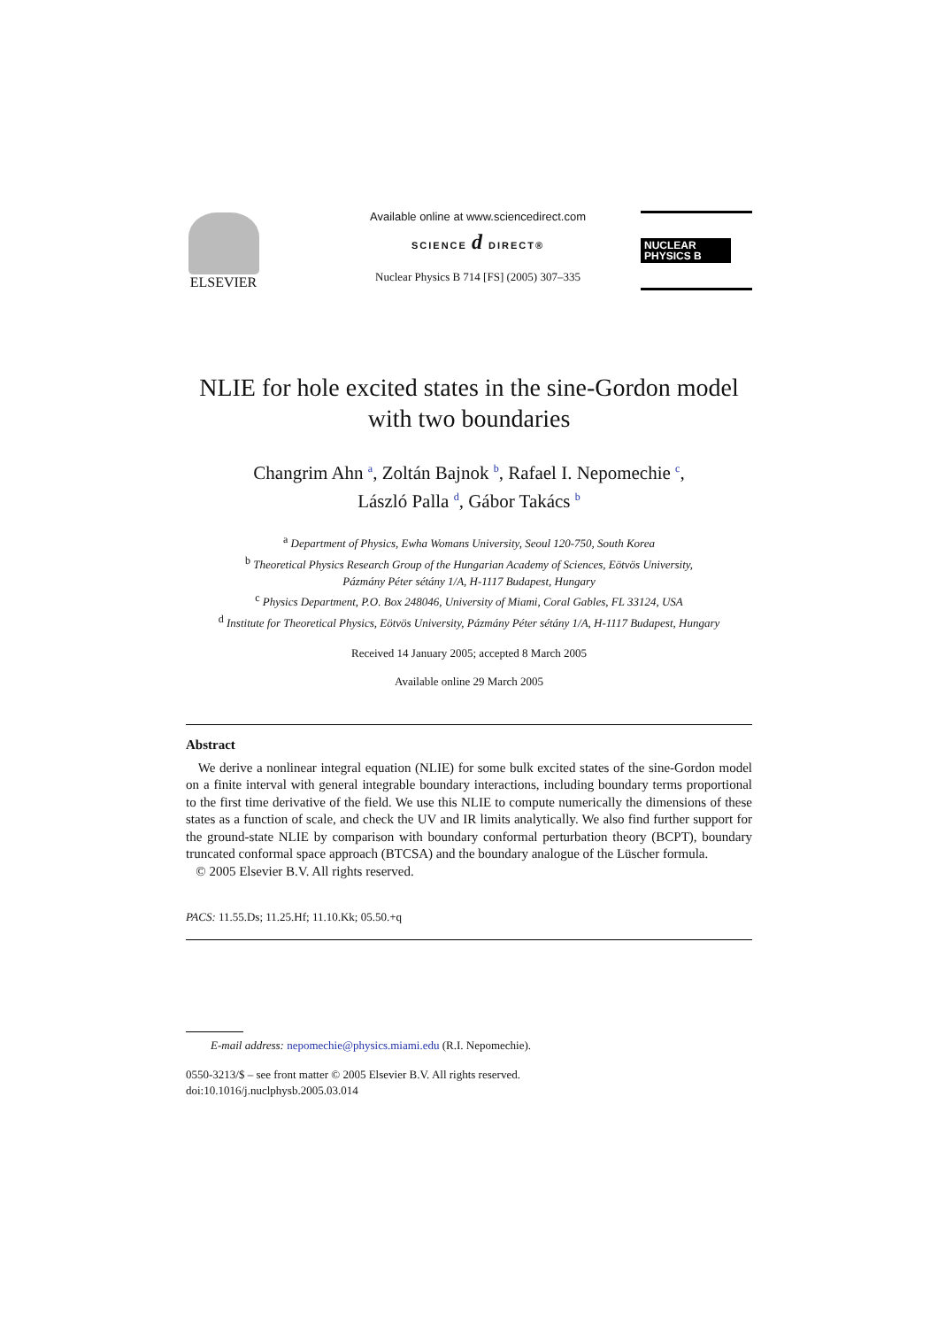ELSEVIER
Available online at www.sciencedirect.com
SCIENCE d DIRECT®
Nuclear Physics B 714 [FS] (2005) 307–335
NUCLEAR PHYSICS B
NLIE for hole excited states in the sine-Gordon model with two boundaries
Changrim Ahn <sup>a</sup>, Zoltán Bajnok <sup>b</sup>, Rafael I. Nepomechie <sup>c</sup>,
László Palla <sup>d</sup>, Gábor Takács <sup>b</sup>
<sup>a</sup> Department of Physics, Ewha Womans University, Seoul 120-750, South Korea
<sup>b</sup> Theoretical Physics Research Group of the Hungarian Academy of Sciences, Eötvös University,
Pázmány Péter sétány 1/A, H-1117 Budapest, Hungary
<sup>c</sup> Physics Department, P.O. Box 248046, University of Miami, Coral Gables, FL 33124, USA
<sup>d</sup> Institute for Theoretical Physics, Eötvös University, Pázmány Péter sétány 1/A, H-1117 Budapest, Hungary
Received 14 January 2005; accepted 8 March 2005
Available online 29 March 2005
Abstract
We derive a nonlinear integral equation (NLIE) for some bulk excited states of the sine-Gordon model on a finite interval with general integrable boundary interactions, including boundary terms proportional to the first time derivative of the field. We use this NLIE to compute numerically the dimensions of these states as a function of scale, and check the UV and IR limits analytically. We also find further support for the ground-state NLIE by comparison with boundary conformal perturbation theory (BCPT), boundary truncated conformal space approach (BTCSA) and the boundary analogue of the Lüscher formula.
© 2005 Elsevier B.V. All rights reserved.
PACS: 11.55.Ds; 11.25.Hf; 11.10.Kk; 05.50.+q
E-mail address: nepomechie@physics.miami.edu (R.I. Nepomechie).
0550-3213/$ – see front matter © 2005 Elsevier B.V. All rights reserved.
doi:10.1016/j.nuclphysb.2005.03.014